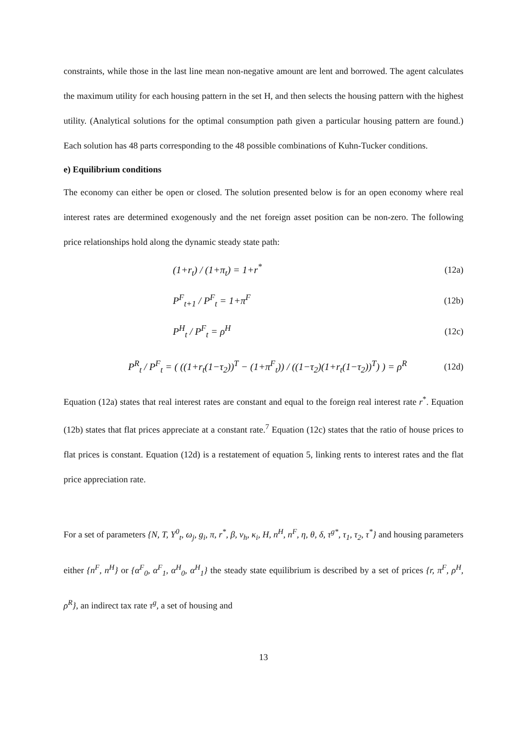constraints, while those in the last line mean non-negative amount are lent and borrowed. The agent calculates the maximum utility for each housing pattern in the set H, and then selects the housing pattern with the highest utility. (Analytical solutions for the optimal consumption path given a particular housing pattern are found.) Each solution has 48 parts corresponding to the 48 possible combinations of Kuhn-Tucker conditions.
e) Equilibrium conditions
The economy can either be open or closed. The solution presented below is for an open economy where real interest rates are determined exogenously and the net foreign asset position can be non-zero. The following price relationships hold along the dynamic steady state path:
(1+r<sub>t</sub>) / (1+π<sub>t</sub>) = 1+r<sup>*</sup> (12a)
P<sup>F</sup><sub>t+1</sub> / P<sup>F</sup><sub>t</sub> = 1+π<sup>F</sup> (12b)
P<sup>H</sup><sub>t</sub> / P<sup>F</sup><sub>t</sub> = ρ<sup>H</sup> (12c)
P<sup>R</sup><sub>t</sub> / P<sup>F</sup><sub>t</sub> = ( ((1+r<sub>t</sub>(1−τ<sub>2</sub>))<sup>T</sup> − (1+π<sup>F</sup><sub>t</sub>)) / ((1−τ<sub>2</sub>)(1+r<sub>t</sub>(1−τ<sub>2</sub>))<sup>T</sup>) ) = ρ<sup>R</sup> (12d)
Equation (12a) states that real interest rates are constant and equal to the foreign real interest rate r<sup>*</sup>. Equation (12b) states that flat prices appreciate at a constant rate.<sup>7</sup> Equation (12c) states that the ratio of house prices to flat prices is constant. Equation (12d) is a restatement of equation 5, linking rents to interest rates and the flat price appreciation rate.
For a set of parameters {N, T, Y<sup>0</sup><sub>t</sub>, ω<sub>j</sub>, g<sub>i</sub>, π, r<sup>*</sup>, β, v<sub>h</sub>, κ<sub>i</sub>, H, n<sup>H</sup>, n<sup>F</sup>, η, θ, δ, τ<sup>g*</sup>, τ<sub>1</sub>, τ<sub>2</sub>, τ<sup>*</sup>} and housing parameters either {n<sup>F</sup>, n<sup>H</sup>} or {α<sup>F</sup><sub>0</sub>, α<sup>F</sup><sub>1</sub>, α<sup>H</sup><sub>0</sub>, α<sup>H</sup><sub>1</sub>} the steady state equilibrium is described by a set of prices {r, π<sup>F</sup>, ρ<sup>H</sup>, ρ<sup>R</sup>}, an indirect tax rate τ<sup>g</sup>, a set of housing and
13